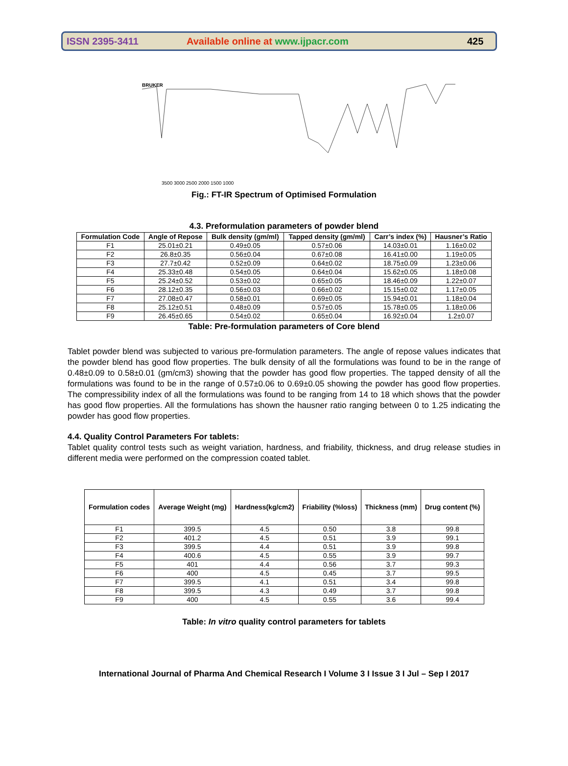ISSN 2395-3411
Available online at www.ijpacr.com
425
BRUKER
3500 3000 2500 2000 1500 1000
Fig.: FT-IR Spectrum of Optimised Formulation
4.3. Preformulation parameters of powder blend
| Formulation Code | Angle of Repose | Bulk density (gm/ml) | Tapped density (gm/ml) | Carr’s index (%) | Hausner’s Ratio |
| --- | --- | --- | --- | --- | --- |
| F1 | 25.01±0.21 | 0.49±0.05 | 0.57±0.06 | 14.03±0.01 | 1.16±0.02 |
| F2 | 26.8±0.35 | 0.56±0.04 | 0.67±0.08 | 16.41±0.00 | 1.19±0.05 |
| F3 | 27.7±0.42 | 0.52±0.09 | 0.64±0.02 | 18.75±0.09 | 1.23±0.06 |
| F4 | 25.33±0.48 | 0.54±0.05 | 0.64±0.04 | 15.62±0.05 | 1.18±0.08 |
| F5 | 25.24±0.52 | 0.53±0.02 | 0.65±0.05 | 18.46±0.09 | 1.22±0.07 |
| F6 | 28.12±0.35 | 0.56±0.03 | 0.66±0.02 | 15.15±0.02 | 1.17±0.05 |
| F7 | 27.08±0.47 | 0.58±0.01 | 0.69±0.05 | 15.94±0.01 | 1.18±0.04 |
| F8 | 25.12±0.51 | 0.48±0.09 | 0.57±0.05 | 15.78±0.05 | 1.18±0.06 |
| F9 | 26.45±0.65 | 0.54±0.02 | 0.65±0.04 | 16.92±0.04 | 1.2±0.07 |
Table: Pre-formulation parameters of Core blend
Tablet powder blend was subjected to various pre-formulation parameters. The angle of repose values indicates that the powder blend has good flow properties. The bulk density of all the formulations was found to be in the range of 0.48±0.09 to 0.58±0.01 (gm/cm3) showing that the powder has good flow properties. The tapped density of all the formulations was found to be in the range of 0.57±0.06 to 0.69±0.05 showing the powder has good flow properties. The compressibility index of all the formulations was found to be ranging from 14 to 18 which shows that the powder has good flow properties. All the formulations has shown the hausner ratio ranging between 0 to 1.25 indicating the powder has good flow properties.
4.4. Quality Control Parameters For tablets:
Tablet quality control tests such as weight variation, hardness, and friability, thickness, and drug release studies in different media were performed on the compression coated tablet.
| Formulation codes | Average Weight (mg) | Hardness(kg/cm2) | Friability (%loss) | Thickness (mm) | Drug content (%) |
| --- | --- | --- | --- | --- | --- |
| F1 | 399.5 | 4.5 | 0.50 | 3.8 | 99.8 |
| F2 | 401.2 | 4.5 | 0.51 | 3.9 | 99.1 |
| F3 | 399.5 | 4.4 | 0.51 | 3.9 | 99.8 |
| F4 | 400.6 | 4.5 | 0.55 | 3.9 | 99.7 |
| F5 | 401 | 4.4 | 0.56 | 3.7 | 99.3 |
| F6 | 400 | 4.5 | 0.45 | 3.7 | 99.5 |
| F7 | 399.5 | 4.1 | 0.51 | 3.4 | 99.8 |
| F8 | 399.5 | 4.3 | 0.49 | 3.7 | 99.8 |
| F9 | 400 | 4.5 | 0.55 | 3.6 | 99.4 |
Table: In vitro quality control parameters for tablets
International Journal of Pharma And Chemical Research I Volume 3 I Issue 3 I Jul – Sep I 2017